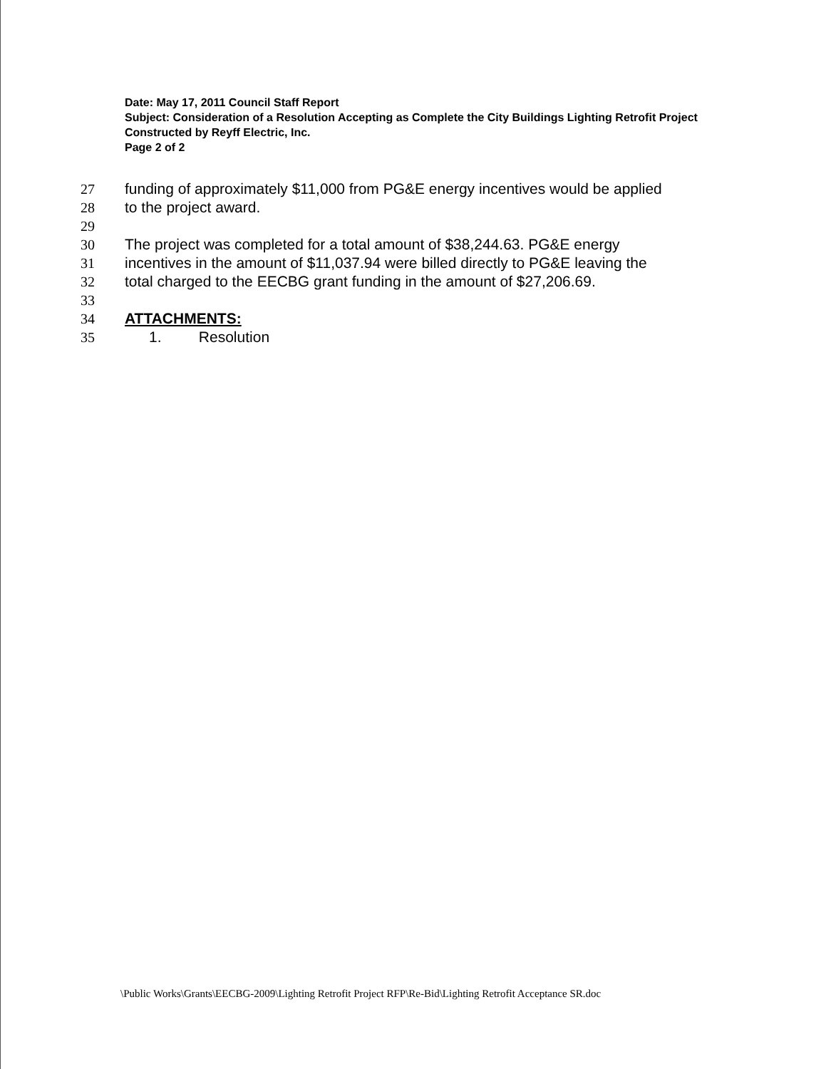Date: May 17, 2011 Council Staff Report
Subject: Consideration of a Resolution Accepting as Complete the City Buildings Lighting Retrofit Project Constructed by Reyff Electric, Inc.
Page 2 of 2
27 funding of approximately $11,000 from PG&E energy incentives would be applied
28 to the project award.
29
30 The project was completed for a total amount of $38,244.63. PG&E energy
31 incentives in the amount of $11,037.94 were billed directly to PG&E leaving the
32 total charged to the EECBG grant funding in the amount of $27,206.69.
33
34 ATTACHMENTS:
35 1. Resolution
\Public Works\Grants\EECBG-2009\Lighting Retrofit Project RFP\Re-Bid\Lighting Retrofit Acceptance SR.doc